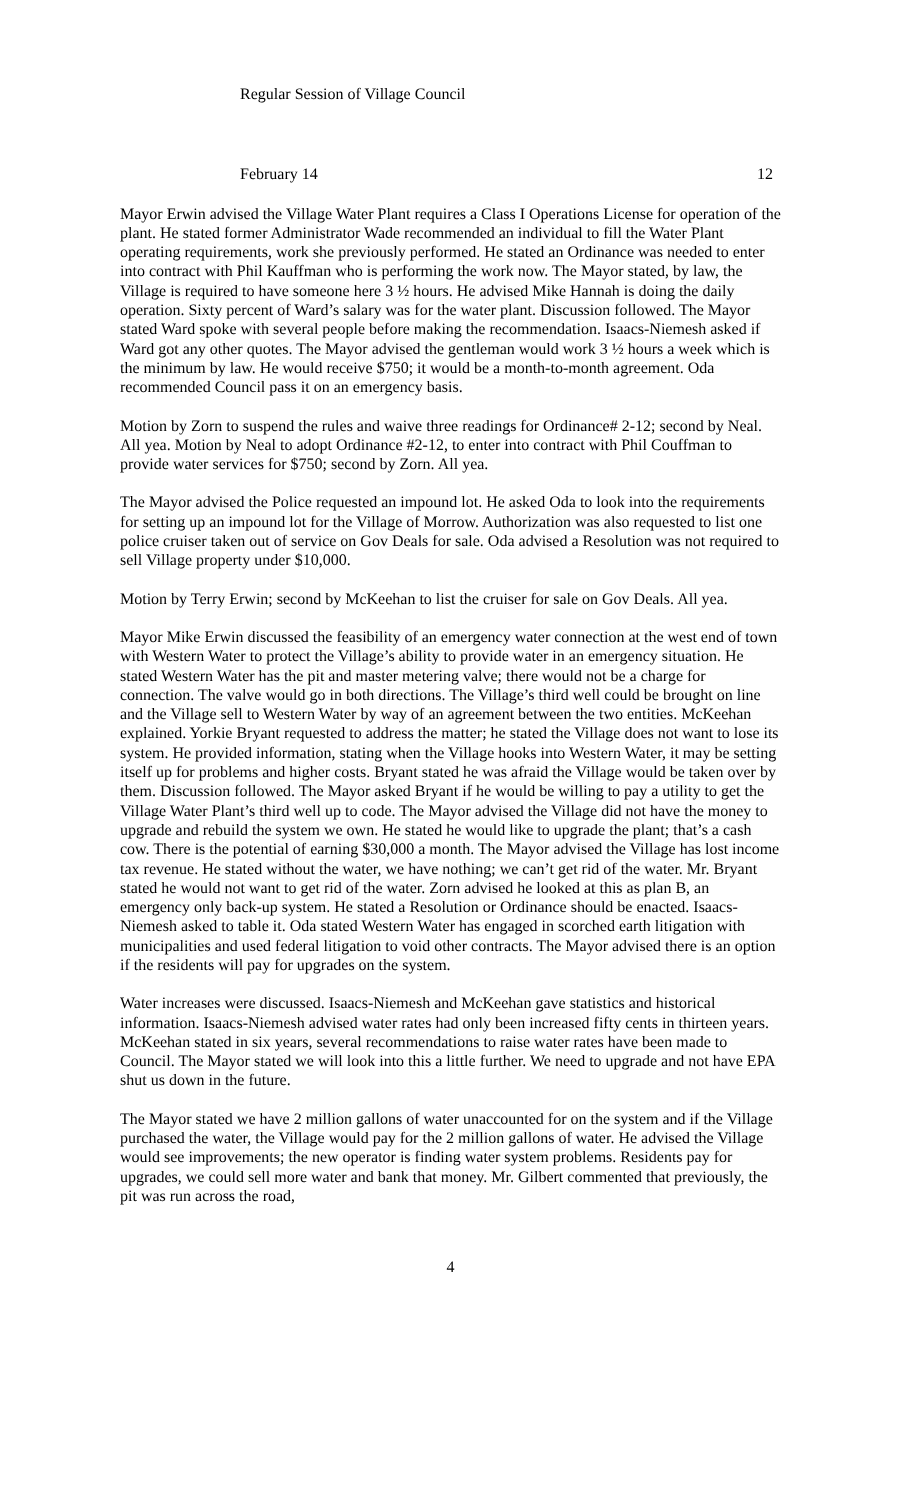Regular Session of Village Council
February 14 12
Mayor Erwin advised the Village Water Plant requires a Class I Operations License for operation of the plant. He stated former Administrator Wade recommended an individual to fill the Water Plant operating requirements, work she previously performed. He stated an Ordinance was needed to enter into contract with Phil Kauffman who is performing the work now. The Mayor stated, by law, the Village is required to have someone here 3 ½ hours. He advised Mike Hannah is doing the daily operation. Sixty percent of Ward’s salary was for the water plant. Discussion followed. The Mayor stated Ward spoke with several people before making the recommendation. Isaacs-Niemesh asked if Ward got any other quotes. The Mayor advised the gentleman would work 3 ½ hours a week which is the minimum by law. He would receive $750; it would be a month-to-month agreement. Oda recommended Council pass it on an emergency basis.
Motion by Zorn to suspend the rules and waive three readings for Ordinance# 2-12; second by Neal. All yea. Motion by Neal to adopt Ordinance #2-12, to enter into contract with Phil Couffman to provide water services for $750; second by Zorn. All yea.
The Mayor advised the Police requested an impound lot. He asked Oda to look into the requirements for setting up an impound lot for the Village of Morrow. Authorization was also requested to list one police cruiser taken out of service on Gov Deals for sale. Oda advised a Resolution was not required to sell Village property under $10,000.
Motion by Terry Erwin; second by McKeehan to list the cruiser for sale on Gov Deals. All yea.
Mayor Mike Erwin discussed the feasibility of an emergency water connection at the west end of town with Western Water to protect the Village’s ability to provide water in an emergency situation. He stated Western Water has the pit and master metering valve; there would not be a charge for connection. The valve would go in both directions. The Village’s third well could be brought on line and the Village sell to Western Water by way of an agreement between the two entities. McKeehan explained. Yorkie Bryant requested to address the matter; he stated the Village does not want to lose its system. He provided information, stating when the Village hooks into Western Water, it may be setting itself up for problems and higher costs. Bryant stated he was afraid the Village would be taken over by them. Discussion followed. The Mayor asked Bryant if he would be willing to pay a utility to get the Village Water Plant’s third well up to code. The Mayor advised the Village did not have the money to upgrade and rebuild the system we own. He stated he would like to upgrade the plant; that’s a cash cow. There is the potential of earning $30,000 a month. The Mayor advised the Village has lost income tax revenue. He stated without the water, we have nothing; we can’t get rid of the water. Mr. Bryant stated he would not want to get rid of the water. Zorn advised he looked at this as plan B, an emergency only back-up system. He stated a Resolution or Ordinance should be enacted. Isaacs-Niemesh asked to table it. Oda stated Western Water has engaged in scorched earth litigation with municipalities and used federal litigation to void other contracts. The Mayor advised there is an option if the residents will pay for upgrades on the system.
Water increases were discussed. Isaacs-Niemesh and McKeehan gave statistics and historical information. Isaacs-Niemesh advised water rates had only been increased fifty cents in thirteen years. McKeehan stated in six years, several recommendations to raise water rates have been made to Council. The Mayor stated we will look into this a little further. We need to upgrade and not have EPA shut us down in the future.
The Mayor stated we have 2 million gallons of water unaccounted for on the system and if the Village purchased the water, the Village would pay for the 2 million gallons of water. He advised the Village would see improvements; the new operator is finding water system problems. Residents pay for upgrades, we could sell more water and bank that money. Mr. Gilbert commented that previously, the pit was run across the road,
4